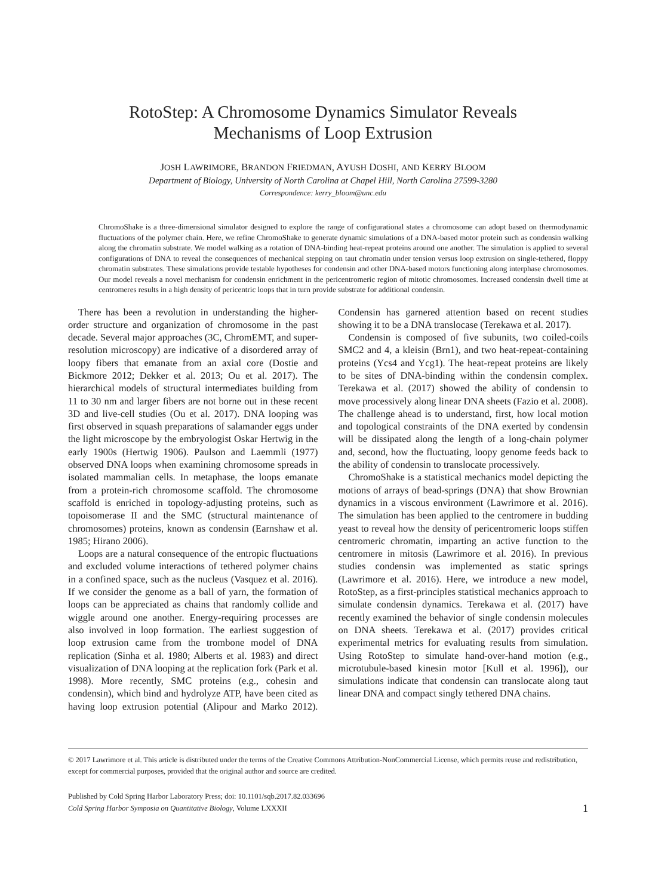RotoStep: A Chromosome Dynamics Simulator Reveals
Mechanisms of Loop Extrusion
JOSH LAWRIMORE, BRANDON FRIEDMAN, AYUSH DOSHI, AND KERRY BLOOM
Department of Biology, University of North Carolina at Chapel Hill, North Carolina 27599-3280
Correspondence: kerry_bloom@unc.edu
ChromoShake is a three-dimensional simulator designed to explore the range of configurational states a chromosome can adopt based on thermodynamic fluctuations of the polymer chain. Here, we refine ChromoShake to generate dynamic simulations of a DNA-based motor protein such as condensin walking along the chromatin substrate. We model walking as a rotation of DNA-binding heat-repeat proteins around one another. The simulation is applied to several configurations of DNA to reveal the consequences of mechanical stepping on taut chromatin under tension versus loop extrusion on single-tethered, floppy chromatin substrates. These simulations provide testable hypotheses for condensin and other DNA-based motors functioning along interphase chromosomes. Our model reveals a novel mechanism for condensin enrichment in the pericentromeric region of mitotic chromosomes. Increased condensin dwell time at centromeres results in a high density of pericentric loops that in turn provide substrate for additional condensin.
There has been a revolution in understanding the higher-order structure and organization of chromosome in the past decade. Several major approaches (3C, ChromEMT, and super-resolution microscopy) are indicative of a disordered array of loopy fibers that emanate from an axial core (Dostie and Bickmore 2012; Dekker et al. 2013; Ou et al. 2017). The hierarchical models of structural intermediates building from 11 to 30 nm and larger fibers are not borne out in these recent 3D and live-cell studies (Ou et al. 2017). DNA looping was first observed in squash preparations of salamander eggs under the light microscope by the embryologist Oskar Hertwig in the early 1900s (Hertwig 1906). Paulson and Laemmli (1977) observed DNA loops when examining chromosome spreads in isolated mammalian cells. In metaphase, the loops emanate from a protein-rich chromosome scaffold. The chromosome scaffold is enriched in topology-adjusting proteins, such as topoisomerase II and the SMC (structural maintenance of chromosomes) proteins, known as condensin (Earnshaw et al. 1985; Hirano 2006).
Loops are a natural consequence of the entropic fluctuations and excluded volume interactions of tethered polymer chains in a confined space, such as the nucleus (Vasquez et al. 2016). If we consider the genome as a ball of yarn, the formation of loops can be appreciated as chains that randomly collide and wiggle around one another. Energy-requiring processes are also involved in loop formation. The earliest suggestion of loop extrusion came from the trombone model of DNA replication (Sinha et al. 1980; Alberts et al. 1983) and direct visualization of DNA looping at the replication fork (Park et al. 1998). More recently, SMC proteins (e.g., cohesin and condensin), which bind and hydrolyze ATP, have been cited as having loop extrusion potential (Alipour and Marko 2012). Condensin has garnered attention based on recent studies showing it to be a DNA translocase (Terekawa et al. 2017).
Condensin is composed of five subunits, two coiled-coils SMC2 and 4, a kleisin (Brn1), and two heat-repeat-containing proteins (Ycs4 and Ycg1). The heat-repeat proteins are likely to be sites of DNA-binding within the condensin complex. Terekawa et al. (2017) showed the ability of condensin to move processively along linear DNA sheets (Fazio et al. 2008). The challenge ahead is to understand, first, how local motion and topological constraints of the DNA exerted by condensin will be dissipated along the length of a long-chain polymer and, second, how the fluctuating, loopy genome feeds back to the ability of condensin to translocate processively.
ChromoShake is a statistical mechanics model depicting the motions of arrays of bead-springs (DNA) that show Brownian dynamics in a viscous environment (Lawrimore et al. 2016). The simulation has been applied to the centromere in budding yeast to reveal how the density of pericentromeric loops stiffen centromeric chromatin, imparting an active function to the centromere in mitosis (Lawrimore et al. 2016). In previous studies condensin was implemented as static springs (Lawrimore et al. 2016). Here, we introduce a new model, RotoStep, as a first-principles statistical mechanics approach to simulate condensin dynamics. Terekawa et al. (2017) have recently examined the behavior of single condensin molecules on DNA sheets. Terekawa et al. (2017) provides critical experimental metrics for evaluating results from simulation. Using RotoStep to simulate hand-over-hand motion (e.g., microtubule-based kinesin motor [Kull et al. 1996]), our simulations indicate that condensin can translocate along taut linear DNA and compact singly tethered DNA chains.
© 2017 Lawrimore et al. This article is distributed under the terms of the Creative Commons Attribution-NonCommercial License, which permits reuse and redistribution, except for commercial purposes, provided that the original author and source are credited.
Published by Cold Spring Harbor Laboratory Press; doi: 10.1101/sqb.2017.82.033696
Cold Spring Harbor Symposia on Quantitative Biology, Volume LXXXII
1